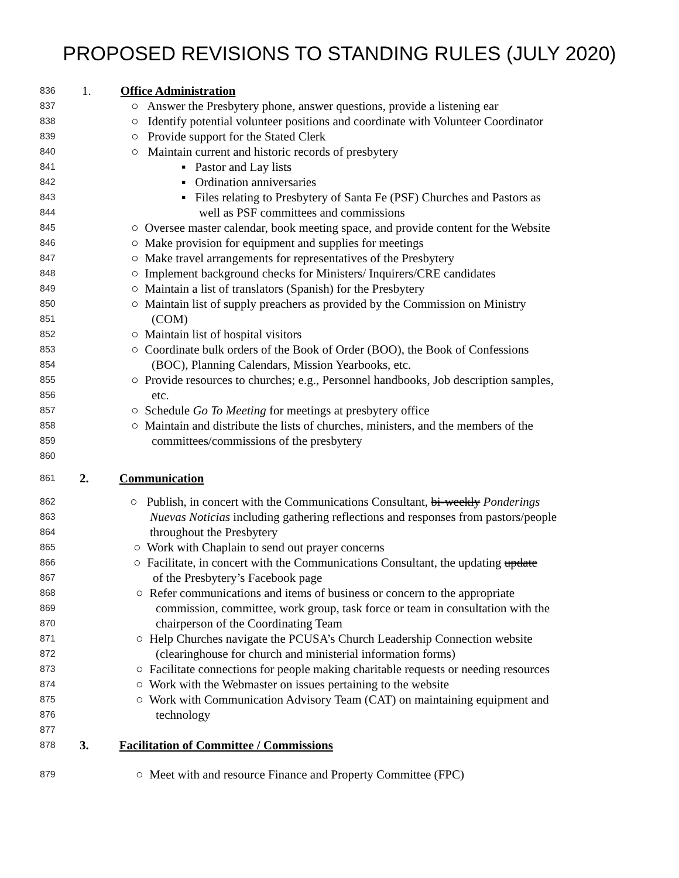PROPOSED REVISIONS TO STANDING RULES (JULY 2020)
836 1. Office Administration
837 ○ Answer the Presbytery phone, answer questions, provide a listening ear
838 ○ Identify potential volunteer positions and coordinate with Volunteer Coordinator
839 ○ Provide support for the Stated Clerk
840 ○ Maintain current and historic records of presbytery
841 ▪ Pastor and Lay lists
842 ▪ Ordination anniversaries
843 ▪ Files relating to Presbytery of Santa Fe (PSF) Churches and Pastors as
844 well as PSF committees and commissions
845 ○ Oversee master calendar, book meeting space, and provide content for the Website
846 ○ Make provision for equipment and supplies for meetings
847 ○ Make travel arrangements for representatives of the Presbytery
848 ○ Implement background checks for Ministers/ Inquirers/CRE candidates
849 ○ Maintain a list of translators (Spanish) for the Presbytery
850 ○ Maintain list of supply preachers as provided by the Commission on Ministry
851 (COM)
852 ○ Maintain list of hospital visitors
853 ○ Coordinate bulk orders of the Book of Order (BOO), the Book of Confessions
854 (BOC), Planning Calendars, Mission Yearbooks, etc.
855 ○ Provide resources to churches; e.g., Personnel handbooks, Job description samples,
856 etc.
857 ○ Schedule Go To Meeting for meetings at presbytery office
858 ○ Maintain and distribute the lists of churches, ministers, and the members of the
859 committees/commissions of the presbytery
860
861 2. Communication
862 ○ Publish, in concert with the Communications Consultant, bi-weekly Ponderings
863 Nuevas Noticias including gathering reflections and responses from pastors/people
864 throughout the Presbytery
865 ○ Work with Chaplain to send out prayer concerns
866 ○ Facilitate, in concert with the Communications Consultant, the updating update
867 of the Presbytery’s Facebook page
868 ○ Refer communications and items of business or concern to the appropriate
869 commission, committee, work group, task force or team in consultation with the
870 chairperson of the Coordinating Team
871 ○ Help Churches navigate the PCUSA’s Church Leadership Connection website
872 (clearinghouse for church and ministerial information forms)
873 ○ Facilitate connections for people making charitable requests or needing resources
874 ○ Work with the Webmaster on issues pertaining to the website
875 ○ Work with Communication Advisory Team (CAT) on maintaining equipment and
876 technology
877
878 3. Facilitation of Committee / Commissions
879 ○ Meet with and resource Finance and Property Committee (FPC)